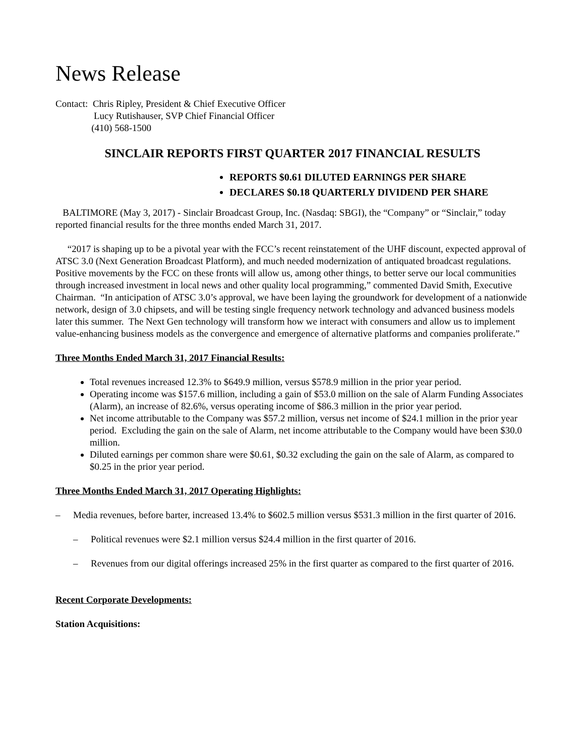News Release
Contact: Chris Ripley, President & Chief Executive Officer
Lucy Rutishauser, SVP Chief Financial Officer
(410) 568-1500
SINCLAIR REPORTS FIRST QUARTER 2017 FINANCIAL RESULTS
REPORTS $0.61 DILUTED EARNINGS PER SHARE
DECLARES $0.18 QUARTERLY DIVIDEND PER SHARE
BALTIMORE (May 3, 2017) - Sinclair Broadcast Group, Inc. (Nasdaq: SBGI), the “Company” or “Sinclair,” today reported financial results for the three months ended March 31, 2017.
“2017 is shaping up to be a pivotal year with the FCC’s recent reinstatement of the UHF discount, expected approval of ATSC 3.0 (Next Generation Broadcast Platform), and much needed modernization of antiquated broadcast regulations. Positive movements by the FCC on these fronts will allow us, among other things, to better serve our local communities through increased investment in local news and other quality local programming,” commented David Smith, Executive Chairman. “In anticipation of ATSC 3.0’s approval, we have been laying the groundwork for development of a nationwide network, design of 3.0 chipsets, and will be testing single frequency network technology and advanced business models later this summer. The Next Gen technology will transform how we interact with consumers and allow us to implement value-enhancing business models as the convergence and emergence of alternative platforms and companies proliferate.”
Three Months Ended March 31, 2017 Financial Results:
Total revenues increased 12.3% to $649.9 million, versus $578.9 million in the prior year period.
Operating income was $157.6 million, including a gain of $53.0 million on the sale of Alarm Funding Associates (Alarm), an increase of 82.6%, versus operating income of $86.3 million in the prior year period.
Net income attributable to the Company was $57.2 million, versus net income of $24.1 million in the prior year period. Excluding the gain on the sale of Alarm, net income attributable to the Company would have been $30.0 million.
Diluted earnings per common share were $0.61, $0.32 excluding the gain on the sale of Alarm, as compared to $0.25 in the prior year period.
Three Months Ended March 31, 2017 Operating Highlights:
– Media revenues, before barter, increased 13.4% to $602.5 million versus $531.3 million in the first quarter of 2016.
– Political revenues were $2.1 million versus $24.4 million in the first quarter of 2016.
– Revenues from our digital offerings increased 25% in the first quarter as compared to the first quarter of 2016.
Recent Corporate Developments:
Station Acquisitions: